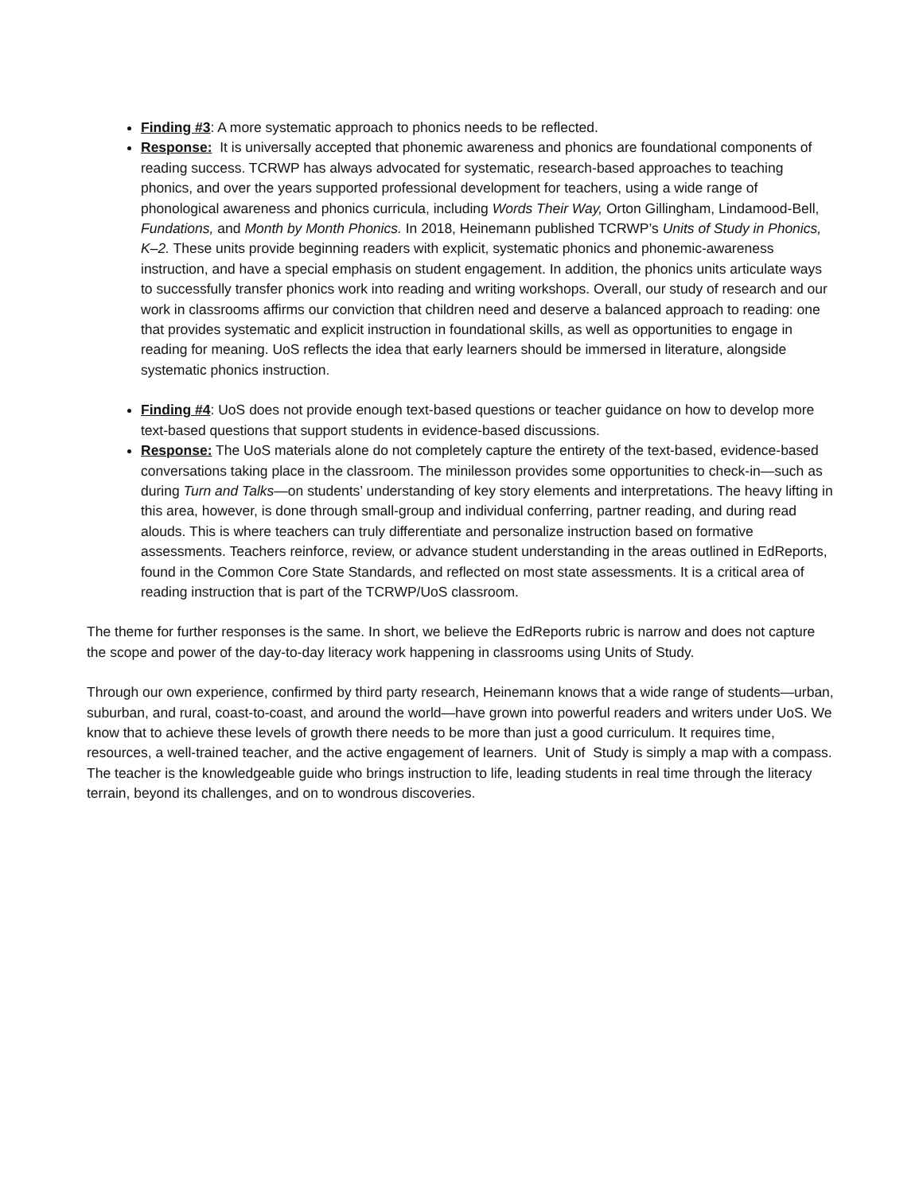Finding #3: A more systematic approach to phonics needs to be reflected.
Response: It is universally accepted that phonemic awareness and phonics are foundational components of reading success. TCRWP has always advocated for systematic, research-based approaches to teaching phonics, and over the years supported professional development for teachers, using a wide range of phonological awareness and phonics curricula, including Words Their Way, Orton Gillingham, Lindamood-Bell, Fundations, and Month by Month Phonics. In 2018, Heinemann published TCRWP’s Units of Study in Phonics, K–2. These units provide beginning readers with explicit, systematic phonics and phonemic-awareness instruction, and have a special emphasis on student engagement. In addition, the phonics units articulate ways to successfully transfer phonics work into reading and writing workshops. Overall, our study of research and our work in classrooms affirms our conviction that children need and deserve a balanced approach to reading: one that provides systematic and explicit instruction in foundational skills, as well as opportunities to engage in reading for meaning. UoS reflects the idea that early learners should be immersed in literature, alongside systematic phonics instruction.
Finding #4: UoS does not provide enough text-based questions or teacher guidance on how to develop more text-based questions that support students in evidence-based discussions.
Response: The UoS materials alone do not completely capture the entirety of the text-based, evidence-based conversations taking place in the classroom. The minilesson provides some opportunities to check-in—such as during Turn and Talks—on students’ understanding of key story elements and interpretations. The heavy lifting in this area, however, is done through small-group and individual conferring, partner reading, and during read alouds. This is where teachers can truly differentiate and personalize instruction based on formative assessments. Teachers reinforce, review, or advance student understanding in the areas outlined in EdReports, found in the Common Core State Standards, and reflected on most state assessments. It is a critical area of reading instruction that is part of the TCRWP/UoS classroom.
The theme for further responses is the same. In short, we believe the EdReports rubric is narrow and does not capture the scope and power of the day-to-day literacy work happening in classrooms using Units of Study.
Through our own experience, confirmed by third party research, Heinemann knows that a wide range of students—urban, suburban, and rural, coast-to-coast, and around the world—have grown into powerful readers and writers under UoS. We know that to achieve these levels of growth there needs to be more than just a good curriculum. It requires time, resources, a well-trained teacher, and the active engagement of learners. Unit of Study is simply a map with a compass. The teacher is the knowledgeable guide who brings instruction to life, leading students in real time through the literacy terrain, beyond its challenges, and on to wondrous discoveries.